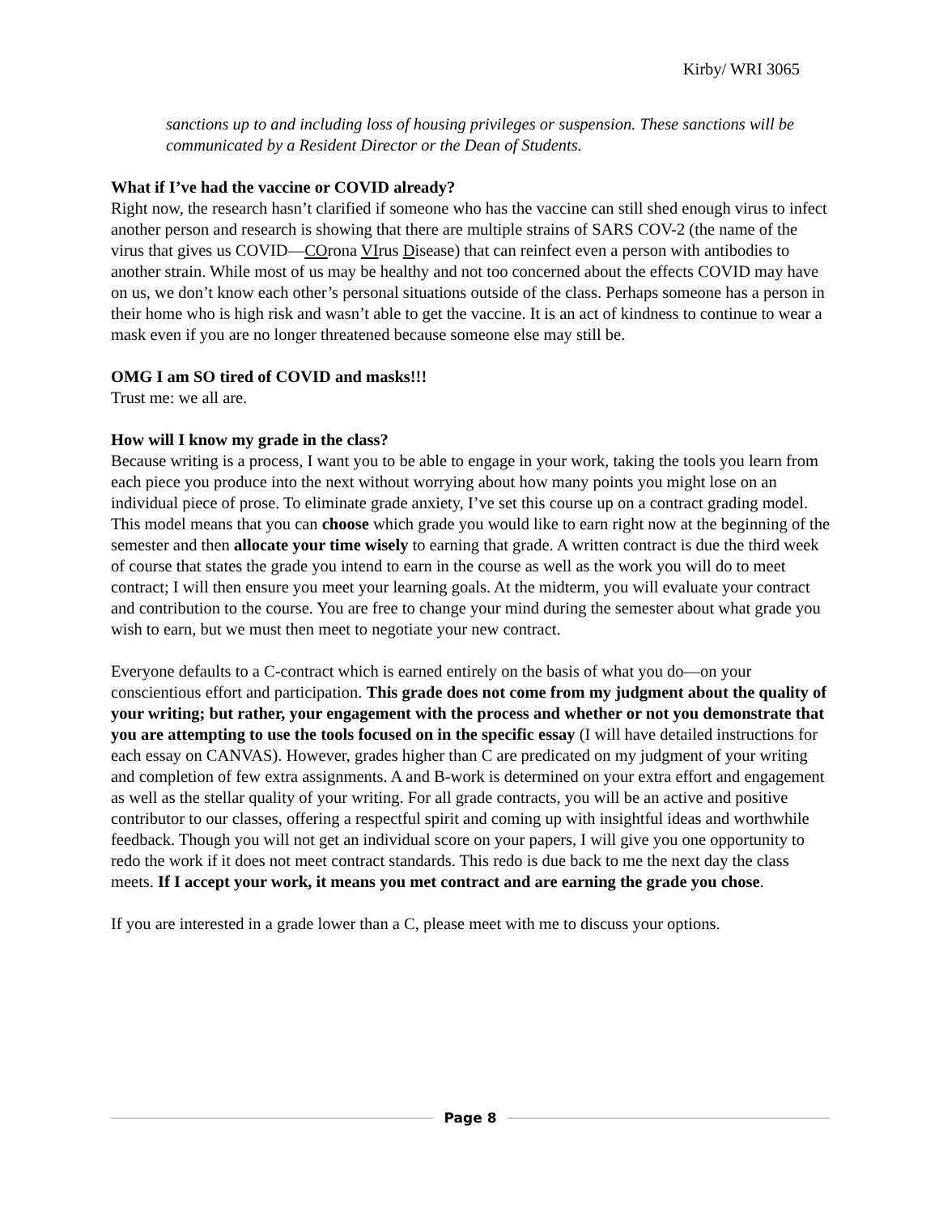Kirby/ WRI 3065
sanctions up to and including loss of housing privileges or suspension. These sanctions will be communicated by a Resident Director or the Dean of Students.
What if I’ve had the vaccine or COVID already?
Right now, the research hasn’t clarified if someone who has the vaccine can still shed enough virus to infect another person and research is showing that there are multiple strains of SARS COV-2 (the name of the virus that gives us COVID—COrona VIrus Disease) that can reinfect even a person with antibodies to another strain. While most of us may be healthy and not too concerned about the effects COVID may have on us, we don’t know each other’s personal situations outside of the class. Perhaps someone has a person in their home who is high risk and wasn’t able to get the vaccine. It is an act of kindness to continue to wear a mask even if you are no longer threatened because someone else may still be.
OMG I am SO tired of COVID and masks!!!
Trust me: we all are.
How will I know my grade in the class?
Because writing is a process, I want you to be able to engage in your work, taking the tools you learn from each piece you produce into the next without worrying about how many points you might lose on an individual piece of prose. To eliminate grade anxiety, I’ve set this course up on a contract grading model. This model means that you can choose which grade you would like to earn right now at the beginning of the semester and then allocate your time wisely to earning that grade. A written contract is due the third week of course that states the grade you intend to earn in the course as well as the work you will do to meet contract; I will then ensure you meet your learning goals. At the midterm, you will evaluate your contract and contribution to the course. You are free to change your mind during the semester about what grade you wish to earn, but we must then meet to negotiate your new contract.
Everyone defaults to a C-contract which is earned entirely on the basis of what you do—on your conscientious effort and participation. This grade does not come from my judgment about the quality of your writing; but rather, your engagement with the process and whether or not you demonstrate that you are attempting to use the tools focused on in the specific essay (I will have detailed instructions for each essay on CANVAS). However, grades higher than C are predicated on my judgment of your writing and completion of few extra assignments. A and B-work is determined on your extra effort and engagement as well as the stellar quality of your writing. For all grade contracts, you will be an active and positive contributor to our classes, offering a respectful spirit and coming up with insightful ideas and worthwhile feedback. Though you will not get an individual score on your papers, I will give you one opportunity to redo the work if it does not meet contract standards. This redo is due back to me the next day the class meets. If I accept your work, it means you met contract and are earning the grade you chose.
If you are interested in a grade lower than a C, please meet with me to discuss your options.
Page 8